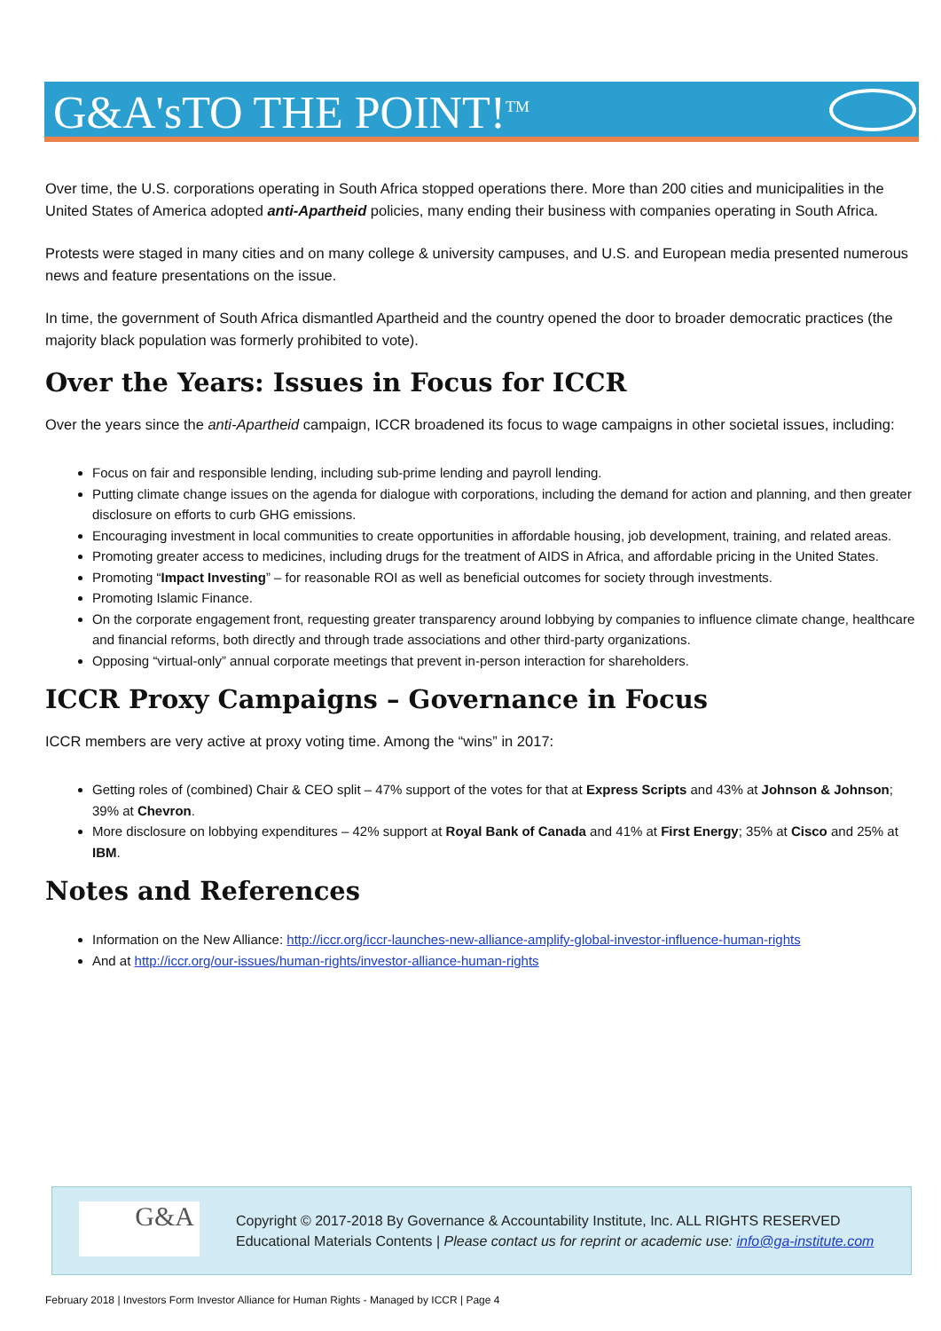G&A'sTO THE POINT!<sup>TM</sup>
Over time, the U.S. corporations operating in South Africa stopped operations there. More than 200 cities and municipalities in the United States of America adopted anti-Apartheid policies, many ending their business with companies operating in South Africa.
Protests were staged in many cities and on many college & university campuses, and U.S. and European media presented numerous news and feature presentations on the issue.
In time, the government of South Africa dismantled Apartheid and the country opened the door to broader democratic practices (the majority black population was formerly prohibited to vote).
Over the Years: Issues in Focus for ICCR
Over the years since the anti-Apartheid campaign, ICCR broadened its focus to wage campaigns in other societal issues, including:
Focus on fair and responsible lending, including sub-prime lending and payroll lending.
Putting climate change issues on the agenda for dialogue with corporations, including the demand for action and planning, and then greater disclosure on efforts to curb GHG emissions.
Encouraging investment in local communities to create opportunities in affordable housing, job development, training, and related areas.
Promoting greater access to medicines, including drugs for the treatment of AIDS in Africa, and affordable pricing in the United States.
Promoting “Impact Investing” – for reasonable ROI as well as beneficial outcomes for society through investments.
Promoting Islamic Finance.
On the corporate engagement front, requesting greater transparency around lobbying by companies to influence climate change, healthcare and financial reforms, both directly and through trade associations and other third-party organizations.
Opposing “virtual-only” annual corporate meetings that prevent in-person interaction for shareholders.
ICCR Proxy Campaigns – Governance in Focus
ICCR members are very active at proxy voting time. Among the “wins” in 2017:
Getting roles of (combined) Chair & CEO split – 47% support of the votes for that at Express Scripts and 43% at Johnson & Johnson; 39% at Chevron.
More disclosure on lobbying expenditures – 42% support at Royal Bank of Canada and 41% at First Energy; 35% at Cisco and 25% at IBM.
Notes and References
Information on the New Alliance: http://iccr.org/iccr-launches-new-alliance-amplify-global-investor-influence-human-rights
And at http://iccr.org/our-issues/human-rights/investor-alliance-human-rights
G&A
Copyright © 2017-2018 By Governance & Accountability Institute, Inc. ALL RIGHTS RESERVED
Educational Materials Contents | Please contact us for reprint or academic use: info@ga-institute.com
February 2018 | Investors Form Investor Alliance for Human Rights - Managed by ICCR | Page 4